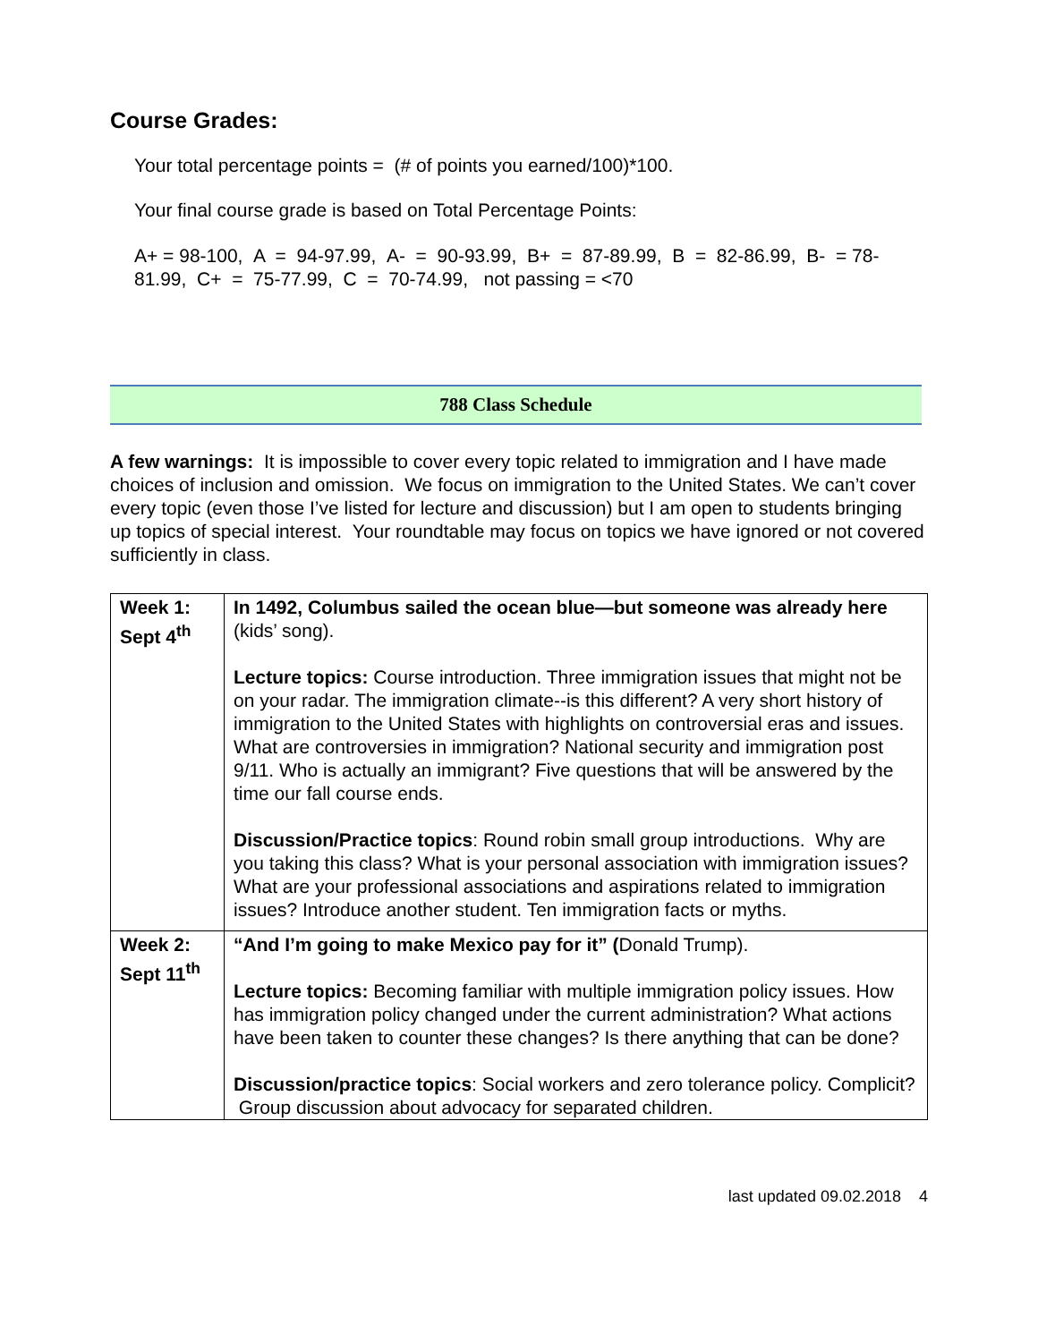Course Grades:
Your total percentage points = (# of points you earned/100)*100.
Your final course grade is based on Total Percentage Points:
A+ = 98-100, A = 94-97.99, A- = 90-93.99, B+ = 87-89.99, B = 82-86.99, B- = 78-81.99, C+ = 75-77.99, C = 70-74.99, not passing = <70
788 Class Schedule
A few warnings: It is impossible to cover every topic related to immigration and I have made choices of inclusion and omission. We focus on immigration to the United States. We can’t cover every topic (even those I’ve listed for lecture and discussion) but I am open to students bringing up topics of special interest. Your roundtable may focus on topics we have ignored or not covered sufficiently in class.
| Week 1: Sept 4<sup>th</sup> | In 1492, Columbus sailed the ocean blue—but someone was already here (kids’ song). Lecture topics: Course introduction. Three immigration issues that might not be on your radar. The immigration climate--is this different? A very short history of immigration to the United States with highlights on controversial eras and issues. What are controversies in immigration? National security and immigration post 9/11. Who is actually an immigrant? Five questions that will be answered by the time our fall course ends. Discussion/Practice topics : Round robin small group introductions. Why are you taking this class? What is your personal association with immigration issues? What are your professional associations and aspirations related to immigration issues? Introduce another student. Ten immigration facts or myths. |
| Week 2: Sept 11<sup>th</sup> | “And I’m going to make Mexico pay for it” ( Donald Trump). Lecture topics: Becoming familiar with multiple immigration policy issues. How has immigration policy changed under the current administration? What actions have been taken to counter these changes? Is there anything that can be done? Discussion/practice topics : Social workers and zero tolerance policy. Complicit? Group discussion about advocacy for separated children. |
last updated 09.02.2018 4